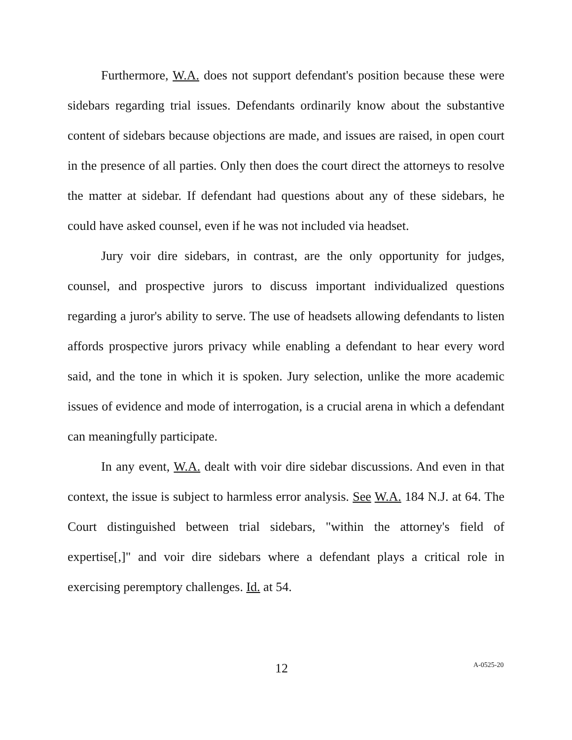Furthermore, W.A. does not support defendant's position because these were sidebars regarding trial issues. Defendants ordinarily know about the substantive content of sidebars because objections are made, and issues are raised, in open court in the presence of all parties. Only then does the court direct the attorneys to resolve the matter at sidebar. If defendant had questions about any of these sidebars, he could have asked counsel, even if he was not included via headset.
Jury voir dire sidebars, in contrast, are the only opportunity for judges, counsel, and prospective jurors to discuss important individualized questions regarding a juror's ability to serve. The use of headsets allowing defendants to listen affords prospective jurors privacy while enabling a defendant to hear every word said, and the tone in which it is spoken. Jury selection, unlike the more academic issues of evidence and mode of interrogation, is a crucial arena in which a defendant can meaningfully participate.
In any event, W.A. dealt with voir dire sidebar discussions. And even in that context, the issue is subject to harmless error analysis. See W.A. 184 N.J. at 64. The Court distinguished between trial sidebars, "within the attorney's field of expertise[,]" and voir dire sidebars where a defendant plays a critical role in exercising peremptory challenges. Id. at 54.
12 A-0525-20